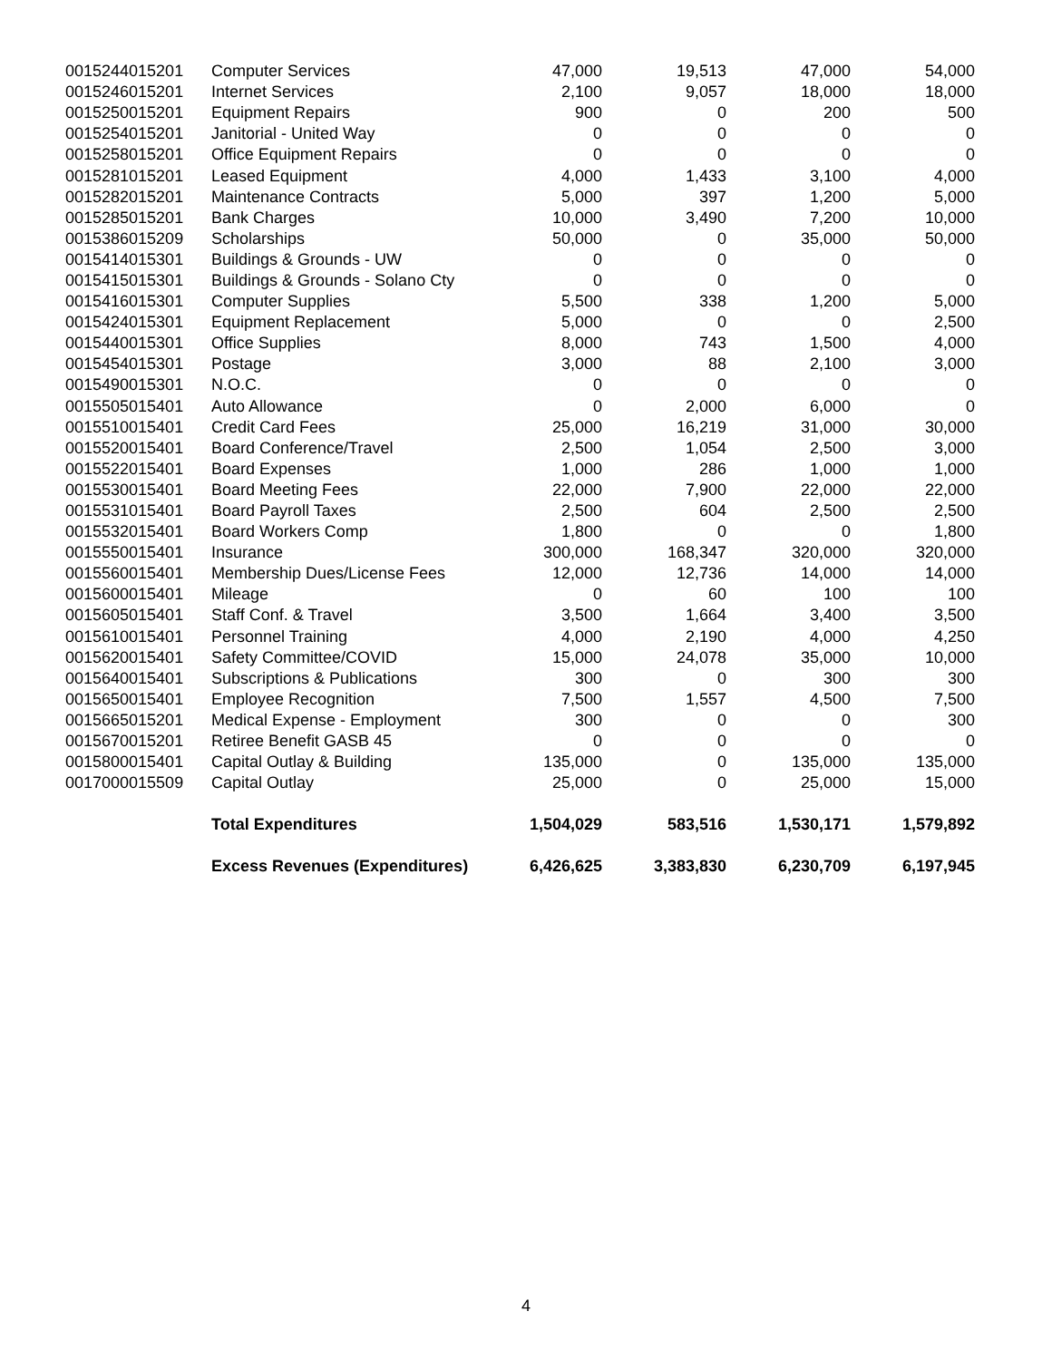| 0015244015201 | Computer Services | 47,000 | 19,513 | 47,000 | 54,000 |
| 0015246015201 | Internet Services | 2,100 | 9,057 | 18,000 | 18,000 |
| 0015250015201 | Equipment Repairs | 900 | 0 | 200 | 500 |
| 0015254015201 | Janitorial - United Way | 0 | 0 | 0 | 0 |
| 0015258015201 | Office Equipment Repairs | 0 | 0 | 0 | 0 |
| 0015281015201 | Leased Equipment | 4,000 | 1,433 | 3,100 | 4,000 |
| 0015282015201 | Maintenance Contracts | 5,000 | 397 | 1,200 | 5,000 |
| 0015285015201 | Bank Charges | 10,000 | 3,490 | 7,200 | 10,000 |
| 0015386015209 | Scholarships | 50,000 | 0 | 35,000 | 50,000 |
| 0015414015301 | Buildings & Grounds - UW | 0 | 0 | 0 | 0 |
| 0015415015301 | Buildings & Grounds - Solano Cty | 0 | 0 | 0 | 0 |
| 0015416015301 | Computer Supplies | 5,500 | 338 | 1,200 | 5,000 |
| 0015424015301 | Equipment Replacement | 5,000 | 0 | 0 | 2,500 |
| 0015440015301 | Office Supplies | 8,000 | 743 | 1,500 | 4,000 |
| 0015454015301 | Postage | 3,000 | 88 | 2,100 | 3,000 |
| 0015490015301 | N.O.C. | 0 | 0 | 0 | 0 |
| 0015505015401 | Auto Allowance | 0 | 2,000 | 6,000 | 0 |
| 0015510015401 | Credit Card Fees | 25,000 | 16,219 | 31,000 | 30,000 |
| 0015520015401 | Board Conference/Travel | 2,500 | 1,054 | 2,500 | 3,000 |
| 0015522015401 | Board Expenses | 1,000 | 286 | 1,000 | 1,000 |
| 0015530015401 | Board Meeting Fees | 22,000 | 7,900 | 22,000 | 22,000 |
| 0015531015401 | Board Payroll Taxes | 2,500 | 604 | 2,500 | 2,500 |
| 0015532015401 | Board Workers Comp | 1,800 | 0 | 0 | 1,800 |
| 0015550015401 | Insurance | 300,000 | 168,347 | 320,000 | 320,000 |
| 0015560015401 | Membership Dues/License Fees | 12,000 | 12,736 | 14,000 | 14,000 |
| 0015600015401 | Mileage | 0 | 60 | 100 | 100 |
| 0015605015401 | Staff Conf. & Travel | 3,500 | 1,664 | 3,400 | 3,500 |
| 0015610015401 | Personnel Training | 4,000 | 2,190 | 4,000 | 4,250 |
| 0015620015401 | Safety Committee/COVID | 15,000 | 24,078 | 35,000 | 10,000 |
| 0015640015401 | Subscriptions & Publications | 300 | 0 | 300 | 300 |
| 0015650015401 | Employee Recognition | 7,500 | 1,557 | 4,500 | 7,500 |
| 0015665015201 | Medical Expense - Employment | 300 | 0 | 0 | 300 |
| 0015670015201 | Retiree Benefit GASB 45 | 0 | 0 | 0 | 0 |
| 0015800015401 | Capital Outlay & Building | 135,000 | 0 | 135,000 | 135,000 |
| 0017000015509 | Capital Outlay | 25,000 | 0 | 25,000 | 15,000 |
| | Total Expenditures | 1,504,029 | 583,516 | 1,530,171 | 1,579,892 |
| | Excess Revenues (Expenditures) | 6,426,625 | 3,383,830 | 6,230,709 | 6,197,945 |
4